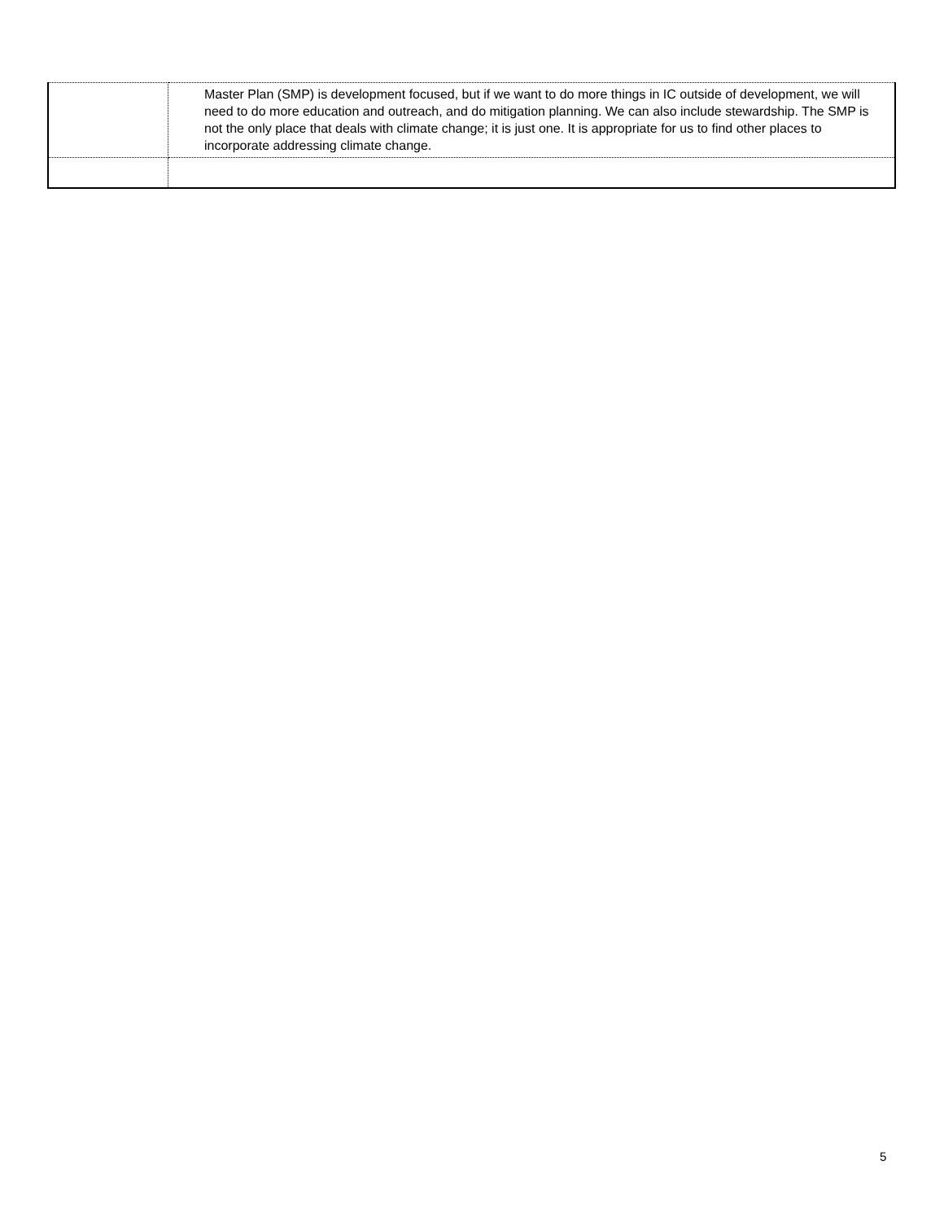| | Master Plan (SMP) is development focused, but if we want to do more things in IC outside of development, we will need to do more education and outreach, and do mitigation planning. We can also include stewardship. The SMP is not the only place that deals with climate change; it is just one. It is appropriate for us to find other places to incorporate addressing climate change. |
5